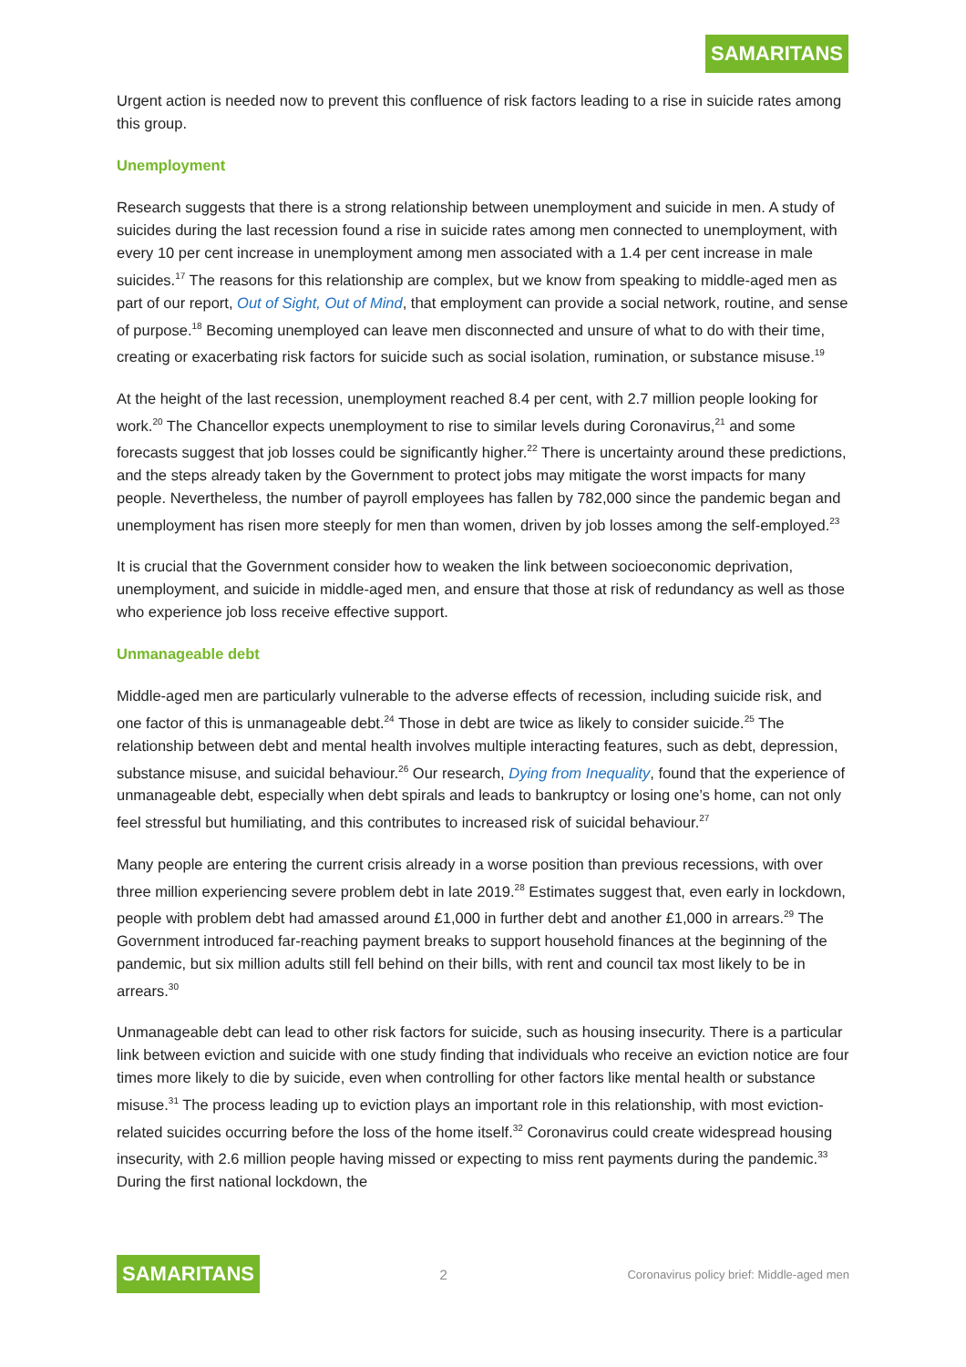SAMARITANS
Urgent action is needed now to prevent this confluence of risk factors leading to a rise in suicide rates among this group.
Unemployment
Research suggests that there is a strong relationship between unemployment and suicide in men. A study of suicides during the last recession found a rise in suicide rates among men connected to unemployment, with every 10 per cent increase in unemployment among men associated with a 1.4 per cent increase in male suicides.<sup>17</sup> The reasons for this relationship are complex, but we know from speaking to middle-aged men as part of our report, Out of Sight, Out of Mind, that employment can provide a social network, routine, and sense of purpose.<sup>18</sup> Becoming unemployed can leave men disconnected and unsure of what to do with their time, creating or exacerbating risk factors for suicide such as social isolation, rumination, or substance misuse.<sup>19</sup>
At the height of the last recession, unemployment reached 8.4 per cent, with 2.7 million people looking for work.<sup>20</sup> The Chancellor expects unemployment to rise to similar levels during Coronavirus,<sup>21</sup> and some forecasts suggest that job losses could be significantly higher.<sup>22</sup> There is uncertainty around these predictions, and the steps already taken by the Government to protect jobs may mitigate the worst impacts for many people. Nevertheless, the number of payroll employees has fallen by 782,000 since the pandemic began and unemployment has risen more steeply for men than women, driven by job losses among the self-employed.<sup>23</sup>
It is crucial that the Government consider how to weaken the link between socioeconomic deprivation, unemployment, and suicide in middle-aged men, and ensure that those at risk of redundancy as well as those who experience job loss receive effective support.
Unmanageable debt
Middle-aged men are particularly vulnerable to the adverse effects of recession, including suicide risk, and one factor of this is unmanageable debt.<sup>24</sup> Those in debt are twice as likely to consider suicide.<sup>25</sup> The relationship between debt and mental health involves multiple interacting features, such as debt, depression, substance misuse, and suicidal behaviour.<sup>26</sup> Our research, Dying from Inequality, found that the experience of unmanageable debt, especially when debt spirals and leads to bankruptcy or losing one’s home, can not only feel stressful but humiliating, and this contributes to increased risk of suicidal behaviour.<sup>27</sup>
Many people are entering the current crisis already in a worse position than previous recessions, with over three million experiencing severe problem debt in late 2019.<sup>28</sup> Estimates suggest that, even early in lockdown, people with problem debt had amassed around £1,000 in further debt and another £1,000 in arrears.<sup>29</sup> The Government introduced far-reaching payment breaks to support household finances at the beginning of the pandemic, but six million adults still fell behind on their bills, with rent and council tax most likely to be in arrears.<sup>30</sup>
Unmanageable debt can lead to other risk factors for suicide, such as housing insecurity. There is a particular link between eviction and suicide with one study finding that individuals who receive an eviction notice are four times more likely to die by suicide, even when controlling for other factors like mental health or substance misuse.<sup>31</sup> The process leading up to eviction plays an important role in this relationship, with most eviction-related suicides occurring before the loss of the home itself.<sup>32</sup> Coronavirus could create widespread housing insecurity, with 2.6 million people having missed or expecting to miss rent payments during the pandemic.<sup>33</sup> During the first national lockdown, the
SAMARITANS 2 Coronavirus policy brief: Middle-aged men